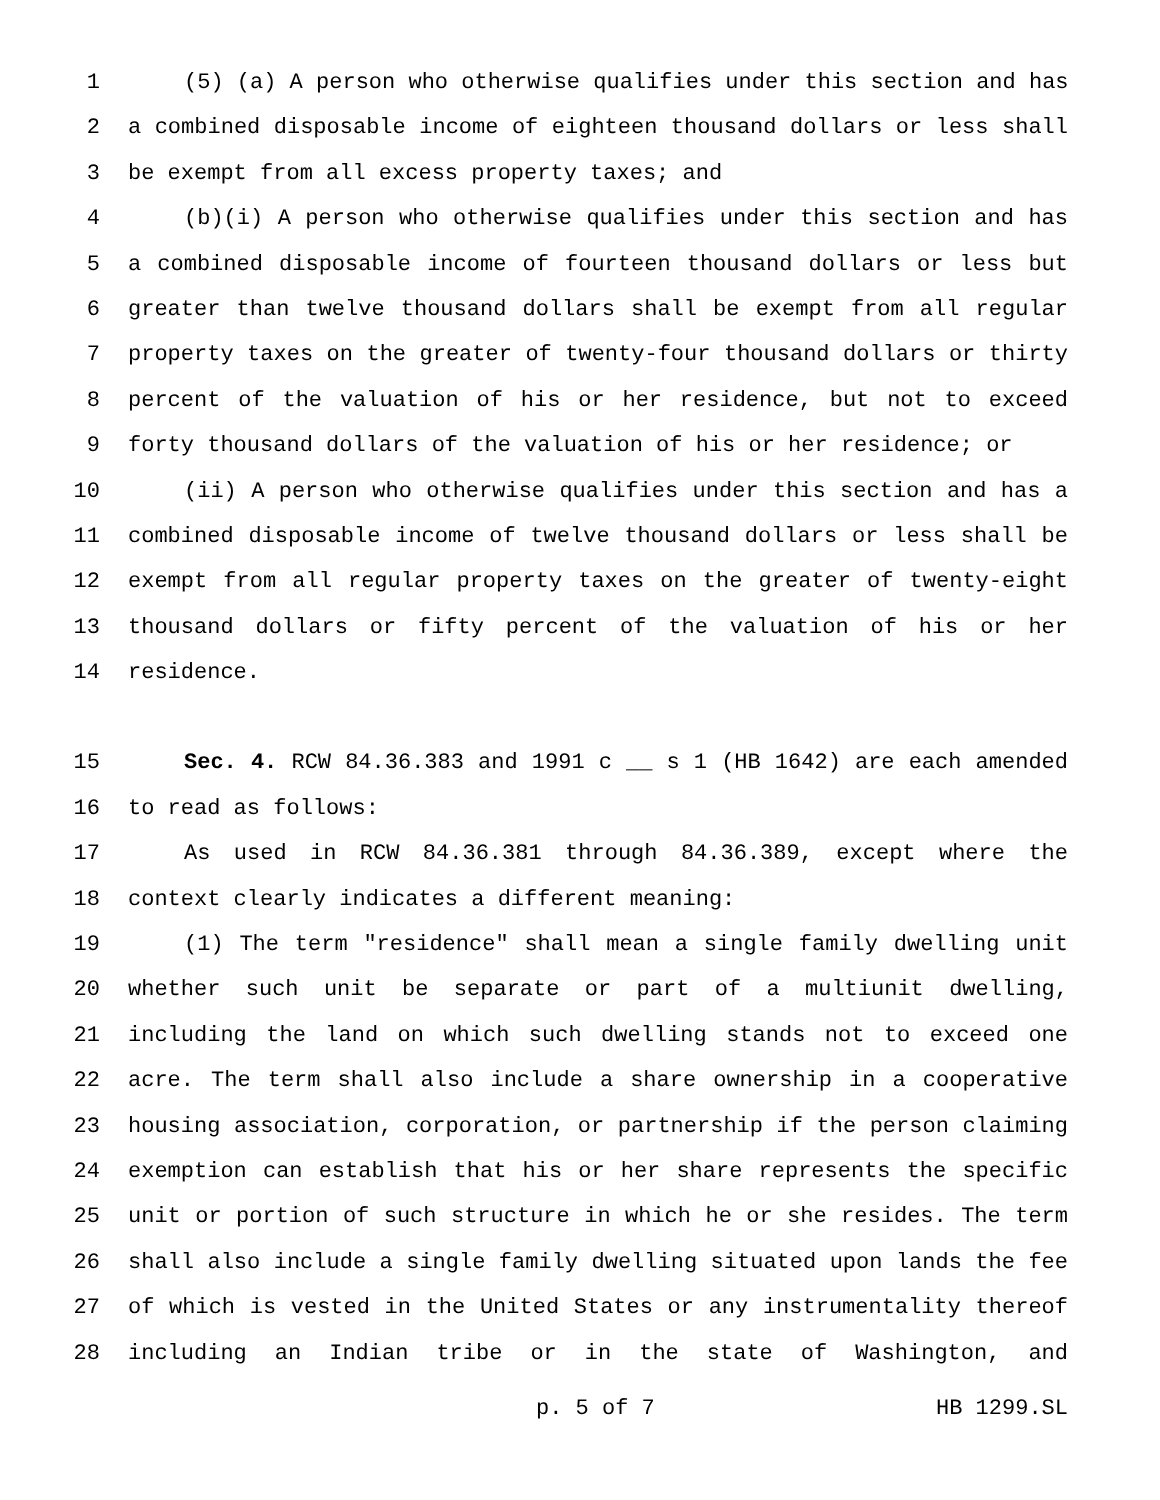1 (5) (a) A person who otherwise qualifies under this section and has
2 a combined disposable income of eighteen thousand dollars or less shall
3 be exempt from all excess property taxes; and
4 (b)(i) A person who otherwise qualifies under this section and has
5 a combined disposable income of fourteen thousand dollars or less but
6 greater than twelve thousand dollars shall be exempt from all regular
7 property taxes on the greater of twenty-four thousand dollars or thirty
8 percent of the valuation of his or her residence, but not to exceed
9 forty thousand dollars of the valuation of his or her residence; or
10 (ii) A person who otherwise qualifies under this section and has a
11 combined disposable income of twelve thousand dollars or less shall be
12 exempt from all regular property taxes on the greater of twenty-eight
13 thousand dollars or fifty percent of the valuation of his or her
14 residence.
15 Sec. 4. RCW 84.36.383 and 1991 c __ s 1 (HB 1642) are each amended
16 to read as follows:
17 As used in RCW 84.36.381 through 84.36.389, except where the
18 context clearly indicates a different meaning:
19 (1) The term "residence" shall mean a single family dwelling unit
20 whether such unit be separate or part of a multiunit dwelling,
21 including the land on which such dwelling stands not to exceed one
22 acre. The term shall also include a share ownership in a cooperative
23 housing association, corporation, or partnership if the person claiming
24 exemption can establish that his or her share represents the specific
25 unit or portion of such structure in which he or she resides. The term
26 shall also include a single family dwelling situated upon lands the fee
27 of which is vested in the United States or any instrumentality thereof
28 including an Indian tribe or in the state of Washington, and
p. 5 of 7 HB 1299.SL